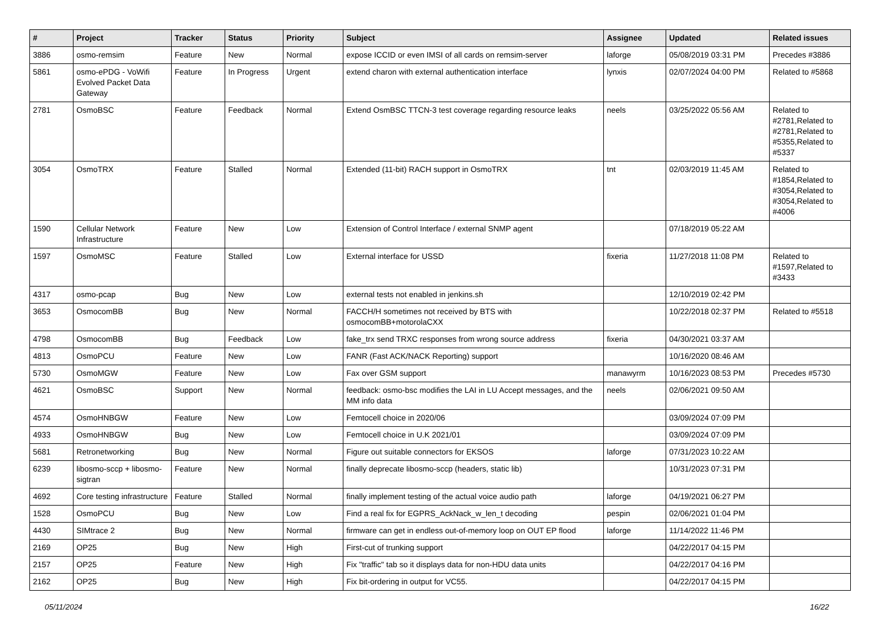| # | Project | Tracker | Status | Priority | Subject | Assignee | Updated | Related issues |
| --- | --- | --- | --- | --- | --- | --- | --- | --- |
| 3886 | osmo-remsim | Feature | New | Normal | expose ICCID or even IMSI of all cards on remsim-server | laforge | 05/08/2019 03:31 PM | Precedes #3886 |
| 5861 | osmo-ePDG - VoWifi Evolved Packet Data Gateway | Feature | In Progress | Urgent | extend charon with external authentication interface | lynxis | 02/07/2024 04:00 PM | Related to #5868 |
| 2781 | OsmoBSC | Feature | Feedback | Normal | Extend OsmBSC TTCN-3 test coverage regarding resource leaks | neels | 03/25/2022 05:56 AM | Related to #2781,Related to #2781,Related to #5355,Related to #5337 |
| 3054 | OsmoTRX | Feature | Stalled | Normal | Extended (11-bit) RACH support in OsmoTRX | tnt | 02/03/2019 11:45 AM | Related to #1854,Related to #3054,Related to #3054,Related to #4006 |
| 1590 | Cellular Network Infrastructure | Feature | New | Low | Extension of Control Interface / external SNMP agent | | 07/18/2019 05:22 AM | |
| 1597 | OsmoMSC | Feature | Stalled | Low | External interface for USSD | fixeria | 11/27/2018 11:08 PM | Related to #1597,Related to #3433 |
| 4317 | osmo-pcap | Bug | New | Low | external tests not enabled in jenkins.sh | | 12/10/2019 02:42 PM | |
| 3653 | OsmocomBB | Bug | New | Normal | FACCH/H sometimes not received by BTS with osmocomBB+motorolaCXX | | 10/22/2018 02:37 PM | Related to #5518 |
| 4798 | OsmocomBB | Bug | Feedback | Low | fake_trx send TRXC responses from wrong source address | fixeria | 04/30/2021 03:37 AM | |
| 4813 | OsmoPCU | Feature | New | Low | FANR (Fast ACK/NACK Reporting) support | | 10/16/2020 08:46 AM | |
| 5730 | OsmoMGW | Feature | New | Low | Fax over GSM support | manawyrm | 10/16/2023 08:53 PM | Precedes #5730 |
| 4621 | OsmoBSC | Support | New | Normal | feedback: osmo-bsc modifies the LAI in LU Accept messages, and the MM info data | neels | 02/06/2021 09:50 AM | |
| 4574 | OsmoHNBGW | Feature | New | Low | Femtocell choice in 2020/06 | | 03/09/2024 07:09 PM | |
| 4933 | OsmoHNBGW | Bug | New | Low | Femtocell choice in U.K 2021/01 | | 03/09/2024 07:09 PM | |
| 5681 | Retronetworking | Bug | New | Normal | Figure out suitable connectors for EKSOS | laforge | 07/31/2023 10:22 AM | |
| 6239 | libosmo-sccp + libosmo-sigtran | Feature | New | Normal | finally deprecate libosmo-sccp (headers, static lib) | | 10/31/2023 07:31 PM | |
| 4692 | Core testing infrastructure | Feature | Stalled | Normal | finally implement testing of the actual voice audio path | laforge | 04/19/2021 06:27 PM | |
| 1528 | OsmoPCU | Bug | New | Low | Find a real fix for EGPRS_AckNack_w_len_t decoding | pespin | 02/06/2021 01:04 PM | |
| 4430 | SIMtrace 2 | Bug | New | Normal | firmware can get in endless out-of-memory loop on OUT EP flood | laforge | 11/14/2022 11:46 PM | |
| 2169 | OP25 | Bug | New | High | First-cut of trunking support | | 04/22/2017 04:15 PM | |
| 2157 | OP25 | Feature | New | High | Fix "traffic" tab so it displays data for non-HDU data units | | 04/22/2017 04:16 PM | |
| 2162 | OP25 | Bug | New | High | Fix bit-ordering in output for VC55. | | 04/22/2017 04:15 PM | |
05/11/2024 16/22